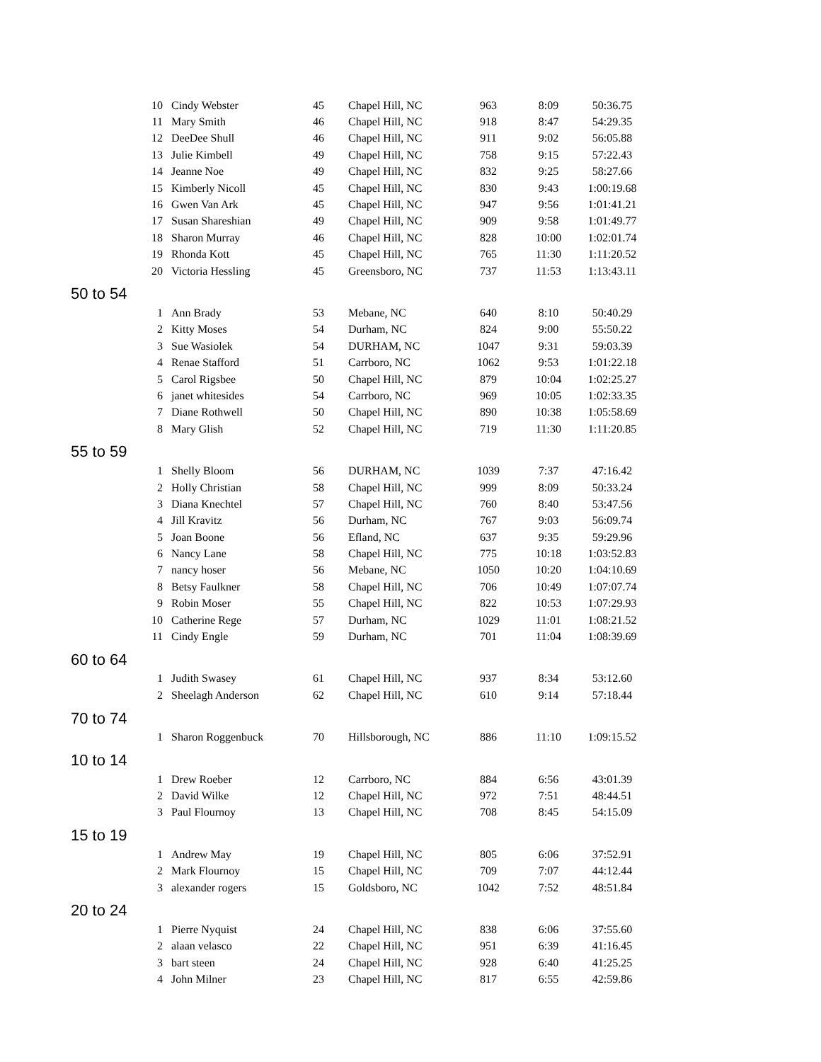| 10 | Cindy Webster | 45 | Chapel Hill, NC | 963 | 8:09 | 50:36.75 |
| 11 | Mary Smith | 46 | Chapel Hill, NC | 918 | 8:47 | 54:29.35 |
| 12 | DeeDee Shull | 46 | Chapel Hill, NC | 911 | 9:02 | 56:05.88 |
| 13 | Julie Kimbell | 49 | Chapel Hill, NC | 758 | 9:15 | 57:22.43 |
| 14 | Jeanne Noe | 49 | Chapel Hill, NC | 832 | 9:25 | 58:27.66 |
| 15 | Kimberly Nicoll | 45 | Chapel Hill, NC | 830 | 9:43 | 1:00:19.68 |
| 16 | Gwen Van Ark | 45 | Chapel Hill, NC | 947 | 9:56 | 1:01:41.21 |
| 17 | Susan Shareshian | 49 | Chapel Hill, NC | 909 | 9:58 | 1:01:49.77 |
| 18 | Sharon Murray | 46 | Chapel Hill, NC | 828 | 10:00 | 1:02:01.74 |
| 19 | Rhonda Kott | 45 | Chapel Hill, NC | 765 | 11:30 | 1:11:20.52 |
| 20 | Victoria Hessling | 45 | Greensboro, NC | 737 | 11:53 | 1:13:43.11 |
| 50 to 54 | | | | | | |
| 1 | Ann Brady | 53 | Mebane, NC | 640 | 8:10 | 50:40.29 |
| 2 | Kitty Moses | 54 | Durham, NC | 824 | 9:00 | 55:50.22 |
| 3 | Sue Wasiolek | 54 | DURHAM, NC | 1047 | 9:31 | 59:03.39 |
| 4 | Renae Stafford | 51 | Carrboro, NC | 1062 | 9:53 | 1:01:22.18 |
| 5 | Carol Rigsbee | 50 | Chapel Hill, NC | 879 | 10:04 | 1:02:25.27 |
| 6 | janet whitesides | 54 | Carrboro, NC | 969 | 10:05 | 1:02:33.35 |
| 7 | Diane Rothwell | 50 | Chapel Hill, NC | 890 | 10:38 | 1:05:58.69 |
| 8 | Mary Glish | 52 | Chapel Hill, NC | 719 | 11:30 | 1:11:20.85 |
| 55 to 59 | | | | | | |
| 1 | Shelly Bloom | 56 | DURHAM, NC | 1039 | 7:37 | 47:16.42 |
| 2 | Holly Christian | 58 | Chapel Hill, NC | 999 | 8:09 | 50:33.24 |
| 3 | Diana Knechtel | 57 | Chapel Hill, NC | 760 | 8:40 | 53:47.56 |
| 4 | Jill Kravitz | 56 | Durham, NC | 767 | 9:03 | 56:09.74 |
| 5 | Joan Boone | 56 | Efland, NC | 637 | 9:35 | 59:29.96 |
| 6 | Nancy Lane | 58 | Chapel Hill, NC | 775 | 10:18 | 1:03:52.83 |
| 7 | nancy hoser | 56 | Mebane, NC | 1050 | 10:20 | 1:04:10.69 |
| 8 | Betsy Faulkner | 58 | Chapel Hill, NC | 706 | 10:49 | 1:07:07.74 |
| 9 | Robin Moser | 55 | Chapel Hill, NC | 822 | 10:53 | 1:07:29.93 |
| 10 | Catherine Rege | 57 | Durham, NC | 1029 | 11:01 | 1:08:21.52 |
| 11 | Cindy Engle | 59 | Durham, NC | 701 | 11:04 | 1:08:39.69 |
| 60 to 64 | | | | | | |
| 1 | Judith Swasey | 61 | Chapel Hill, NC | 937 | 8:34 | 53:12.60 |
| 2 | Sheelagh Anderson | 62 | Chapel Hill, NC | 610 | 9:14 | 57:18.44 |
| 70 to 74 | | | | | | |
| 1 | Sharon Roggenbuck | 70 | Hillsborough, NC | 886 | 11:10 | 1:09:15.52 |
| 10 to 14 | | | | | | |
| 1 | Drew Roeber | 12 | Carrboro, NC | 884 | 6:56 | 43:01.39 |
| 2 | David Wilke | 12 | Chapel Hill, NC | 972 | 7:51 | 48:44.51 |
| 3 | Paul Flournoy | 13 | Chapel Hill, NC | 708 | 8:45 | 54:15.09 |
| 15 to 19 | | | | | | |
| 1 | Andrew May | 19 | Chapel Hill, NC | 805 | 6:06 | 37:52.91 |
| 2 | Mark Flournoy | 15 | Chapel Hill, NC | 709 | 7:07 | 44:12.44 |
| 3 | alexander rogers | 15 | Goldsboro, NC | 1042 | 7:52 | 48:51.84 |
| 20 to 24 | | | | | | |
| 1 | Pierre Nyquist | 24 | Chapel Hill, NC | 838 | 6:06 | 37:55.60 |
| 2 | alaan velasco | 22 | Chapel Hill, NC | 951 | 6:39 | 41:16.45 |
| 3 | bart steen | 24 | Chapel Hill, NC | 928 | 6:40 | 41:25.25 |
| 4 | John Milner | 23 | Chapel Hill, NC | 817 | 6:55 | 42:59.86 |